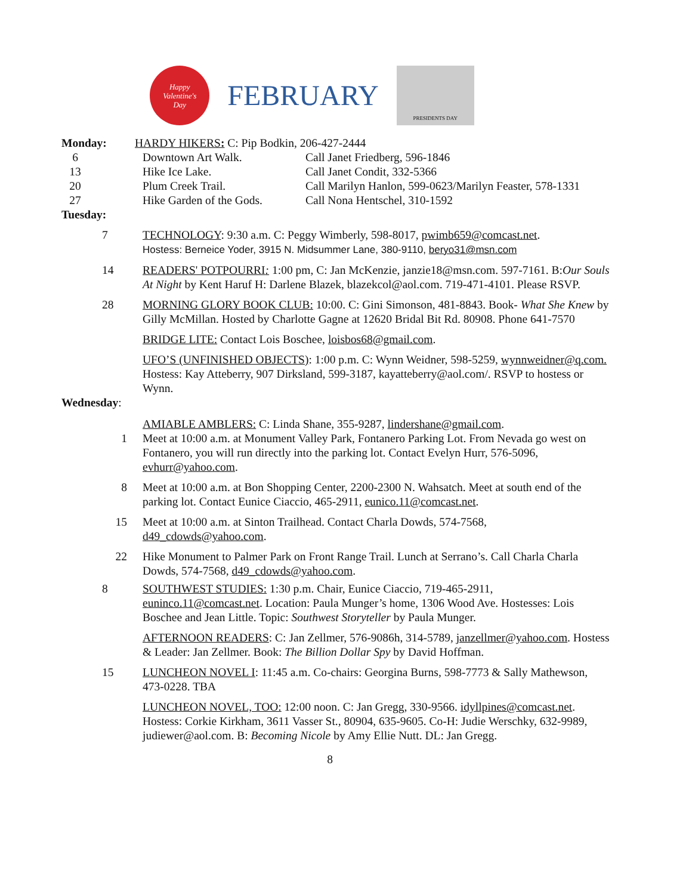Happy
Valentine's
Day
FEBRUARY
PRESIDENTS DAY
Monday: HARDY HIKERS: C: Pip Bodkin, 206-427-2444
6 Downtown Art Walk. Call Janet Friedberg, 596-1846
13 Hike Ice Lake. Call Janet Condit, 332-5366
20 Plum Creek Trail. Call Marilyn Hanlon, 599-0623/Marilyn Feaster, 578-1331
27 Hike Garden of the Gods.
Call Nona Hentschel, 310-1592
Tuesday:
7 TECHNOLOGY: 9:30 a.m. C: Peggy Wimberly, 598-8017, pwimb659@comcast.net.
Hostess: Berneice Yoder, 3915 N. Midsummer Lane, 380-9110, beryo31@msn.com
14 READERS' POTPOURRI: 1:00 pm, C: Jan McKenzie, janzie18@msn.com. 597-7161. B:Our Souls At Night by Kent Haruf H: Darlene Blazek, blazekcol@aol.com. 719-471-4101. Please RSVP.
28 MORNING GLORY BOOK CLUB: 10:00. C: Gini Simonson, 481-8843. Book- What She Knew by Gilly McMillan. Hosted by Charlotte Gagne at 12620 Bridal Bit Rd. 80908. Phone 641-7570
BRIDGE LITE: Contact Lois Boschee, loisbos68@gmail.com.
UFO’S (UNFINISHED OBJECTS): 1:00 p.m. C: Wynn Weidner, 598-5259, wynnweidner@q.com. Hostess: Kay Atteberry, 907 Dirksland, 599-3187, kayatteberry@aol.com/. RSVP to hostess or Wynn.
Wednesday:
AMIABLE AMBLERS: C: Linda Shane, 355-9287, lindershane@gmail.com.
1 Meet at 10:00 a.m. at Monument Valley Park, Fontanero Parking Lot. From Nevada go west on Fontanero, you will run directly into the parking lot. Contact Evelyn Hurr, 576-5096, evhurr@yahoo.com.
8 Meet at 10:00 a.m. at Bon Shopping Center, 2200-2300 N. Wahsatch. Meet at south end of the parking lot. Contact Eunice Ciaccio, 465-2911, eunico.11@comcast.net.
15 Meet at 10:00 a.m. at Sinton Trailhead. Contact Charla Dowds, 574-7568, d49_cdowds@yahoo.com.
22 Hike Monument to Palmer Park on Front Range Trail. Lunch at Serrano’s. Call Charla Charla Dowds, 574-7568, d49_cdowds@yahoo.com.
8 SOUTHWEST STUDIES: 1:30 p.m. Chair, Eunice Ciaccio, 719-465-2911, euninco.11@comcast.net. Location: Paula Munger’s home, 1306 Wood Ave. Hostesses: Lois Boschee and Jean Little. Topic: Southwest Storyteller by Paula Munger.
AFTERNOON READERS: C: Jan Zellmer, 576-9086h, 314-5789, janzellmer@yahoo.com. Hostess & Leader: Jan Zellmer. Book: The Billion Dollar Spy by David Hoffman.
15 LUNCHEON NOVEL I: 11:45 a.m. Co-chairs: Georgina Burns, 598-7773 & Sally Mathewson, 473-0228. TBA
LUNCHEON NOVEL, TOO: 12:00 noon. C: Jan Gregg, 330-9566. idyllpines@comcast.net. Hostess: Corkie Kirkham, 3611 Vasser St., 80904, 635-9605. Co-H: Judie Werschky, 632-9989, judiewer@aol.com. B: Becoming Nicole by Amy Ellie Nutt. DL: Jan Gregg.
8